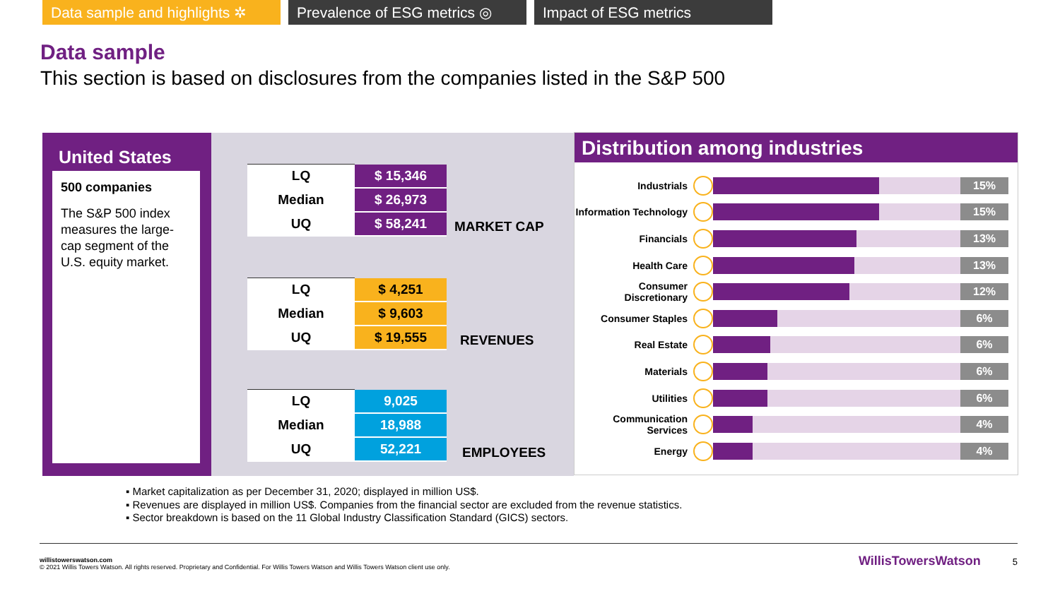Data sample and highlights ✲
Prevalence of ESG metrics ◎
Impact of ESG metrics
Data sample
This section is based on disclosures from the companies listed in the S&P 500
United States
500 companies
The S&P 500 index measures the large-cap segment of the U.S. equity market.
| LQ | $ 15,346 |
| Median | $ 26,973 |
| UQ | $ 58,241 |
MARKET CAP
| LQ | $ 4,251 |
| Median | $ 9,603 |
| UQ | $ 19,555 |
REVENUES
| LQ | 9,025 |
| Median | 18,988 |
| UQ | 52,221 |
EMPLOYEES
Distribution among industries
Industrials
15%
Information Technology
15%
Financials
13%
Health Care
13%
Consumer Discretionary
12%
Consumer Staples
6%
Real Estate
6%
Materials
6%
Utilities
6%
Communication Services
4%
Energy
4%
▪ Market capitalization as per December 31, 2020; displayed in million US$.
▪ Revenues are displayed in million US$. Companies from the financial sector are excluded from the revenue statistics.
▪ Sector breakdown is based on the 11 Global Industry Classification Standard (GICS) sectors.
willistowerswatson.com
© 2021 Willis Towers Watson. All rights reserved. Proprietary and Confidential. For Willis Towers Watson and Willis Towers Watson client use only. WillisTowersWatson 5